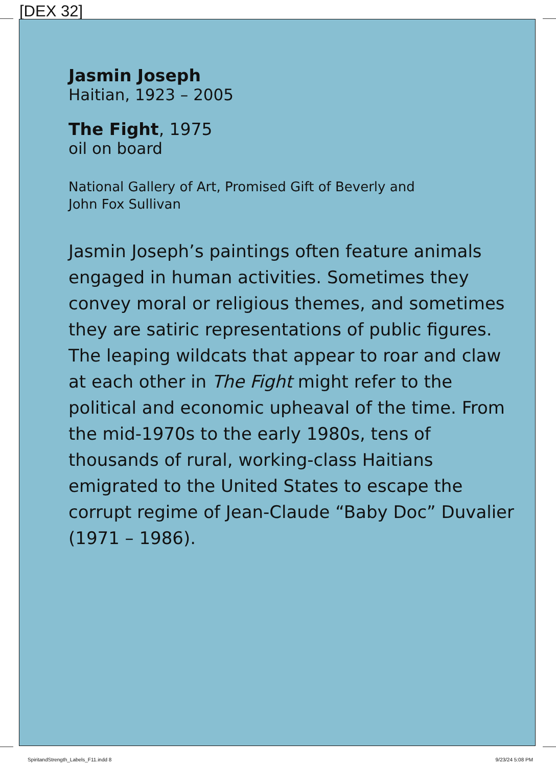[DEX 32]
Jasmin Joseph
Haitian, 1923 – 2005
The Fight, 1975
oil on board
National Gallery of Art, Promised Gift of Beverly and
John Fox Sullivan
Jasmin Joseph’s paintings often feature animals engaged in human activities. Sometimes they convey moral or religious themes, and sometimes they are satiric representations of public figures. The leaping wildcats that appear to roar and claw at each other in The Fight might refer to the political and economic upheaval of the time. From the mid-1970s to the early 1980s, tens of thousands of rural, working-class Haitians emigrated to the United States to escape the corrupt regime of Jean-Claude “Baby Doc” Duvalier (1971 – 1986).
SpiritandStrength_Labels_F11.indd 8
9/23/24 5:08 PM